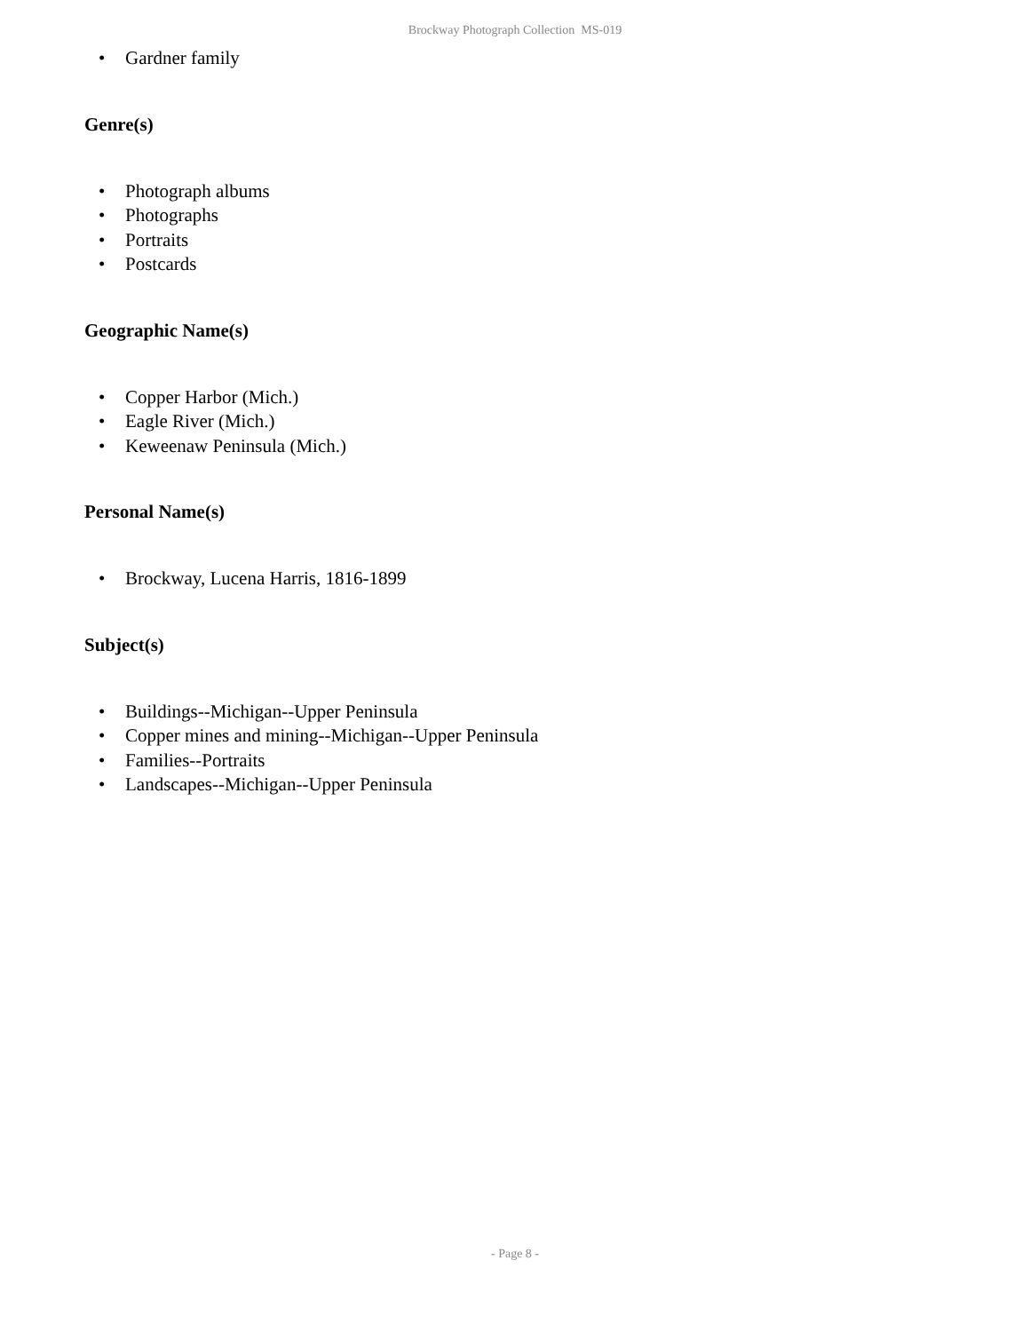Brockway Photograph Collection MS-019
• Gardner family
Genre(s)
• Photograph albums
• Photographs
• Portraits
• Postcards
Geographic Name(s)
• Copper Harbor (Mich.)
• Eagle River (Mich.)
• Keweenaw Peninsula (Mich.)
Personal Name(s)
• Brockway, Lucena Harris, 1816-1899
Subject(s)
• Buildings--Michigan--Upper Peninsula
• Copper mines and mining--Michigan--Upper Peninsula
• Families--Portraits
• Landscapes--Michigan--Upper Peninsula
- Page 8 -